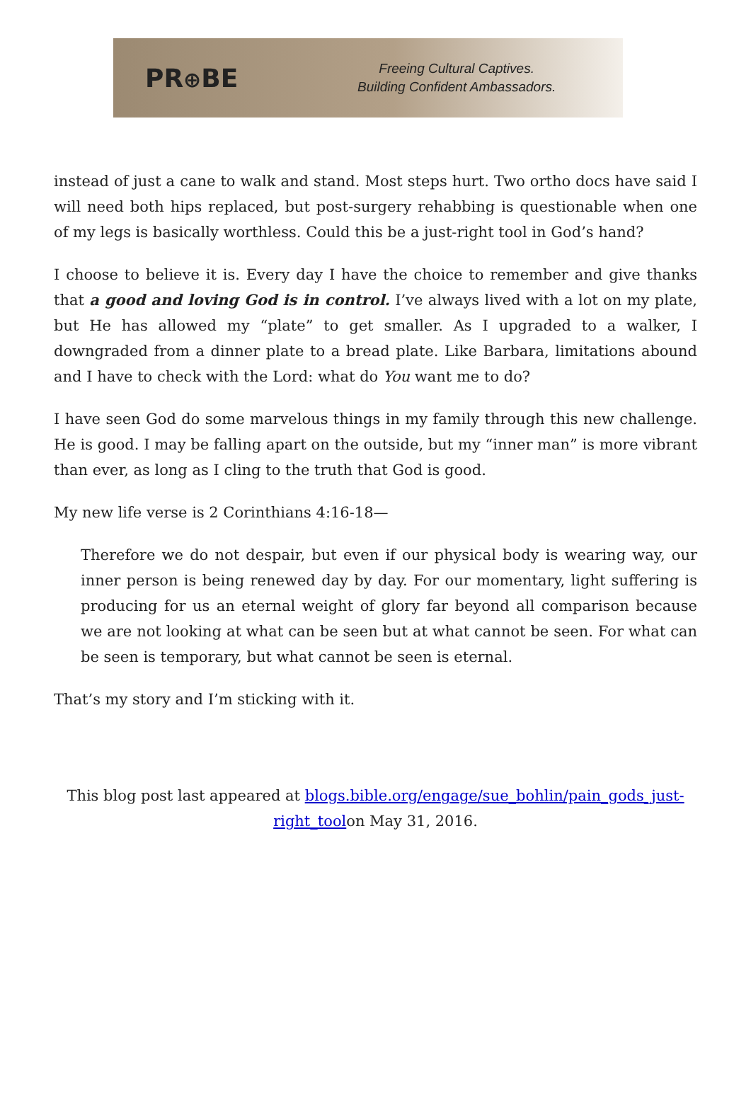PR⊕BE
Freeing Cultural Captives.
Building Confident Ambassadors.
instead of just a cane to walk and stand. Most steps hurt. Two ortho docs have said I will need both hips replaced, but post-surgery rehabbing is questionable when one of my legs is basically worthless. Could this be a just-right tool in God’s hand?
I choose to believe it is. Every day I have the choice to remember and give thanks that a good and loving God is in control. I’ve always lived with a lot on my plate, but He has allowed my “plate” to get smaller. As I upgraded to a walker, I downgraded from a dinner plate to a bread plate. Like Barbara, limitations abound and I have to check with the Lord: what do You want me to do?
I have seen God do some marvelous things in my family through this new challenge. He is good. I may be falling apart on the outside, but my “inner man” is more vibrant than ever, as long as I cling to the truth that God is good.
My new life verse is 2 Corinthians 4:16-18—
Therefore we do not despair, but even if our physical body is wearing way, our inner person is being renewed day by day. For our momentary, light suffering is producing for us an eternal weight of glory far beyond all comparison because we are not looking at what can be seen but at what cannot be seen. For what can be seen is temporary, but what cannot be seen is eternal.
That’s my story and I’m sticking with it.
This blog post last appeared at blogs.bible.org/engage/sue_bohlin/pain_gods_just-right_toolon May 31, 2016.